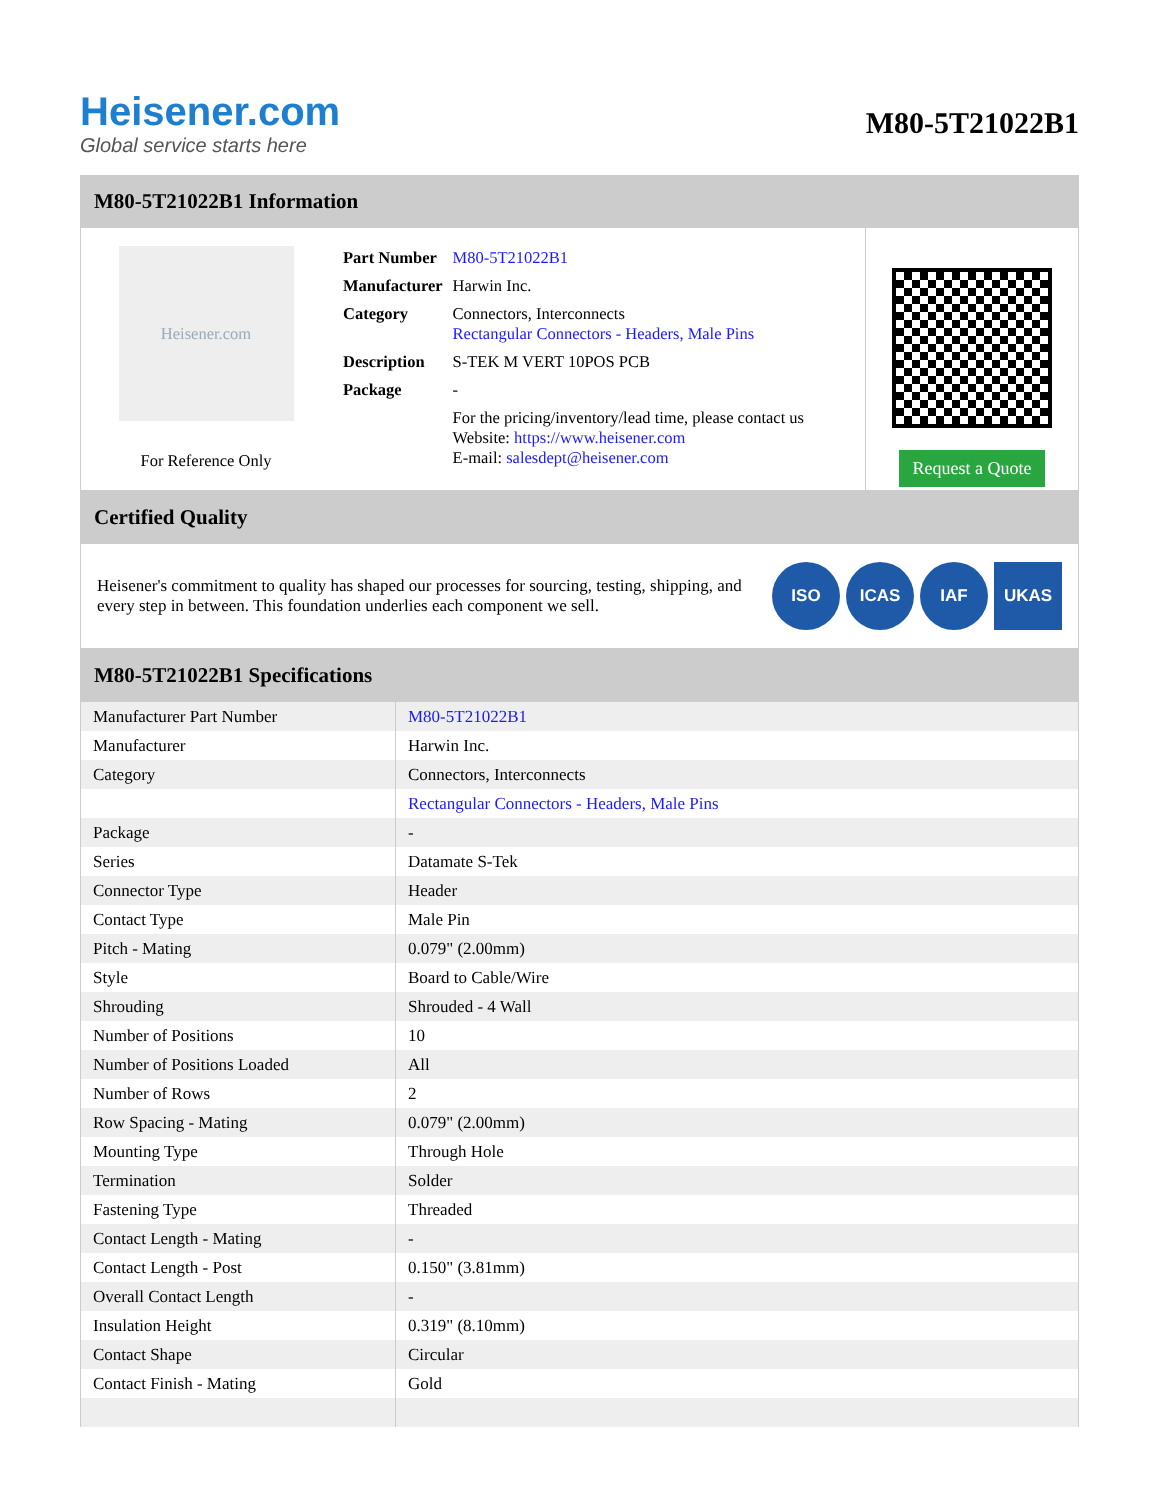Heisener.com
Global service starts here
M80-5T21022B1
M80-5T21022B1 Information
Heisener.com
For Reference Only
| Part Number | M80-5T21022B1 |
| Manufacturer | Harwin Inc. |
| Category | Connectors, Interconnects Rectangular Connectors - Headers, Male Pins |
| Description | S-TEK M VERT 10POS PCB |
| Package | - |
| | For the pricing/inventory/lead time, please contact us Website: https://www.heisener.com E-mail: salesdept@heisener.com |
Request a Quote
Certified Quality
Heisener's commitment to quality has shaped our processes for sourcing, testing, shipping, and every step in between. This foundation underlies each component we sell.
ISO ICAS IAF UKAS
M80-5T21022B1 Specifications
| Manufacturer Part Number | M80-5T21022B1 |
| Manufacturer | Harwin Inc. |
| Category | Connectors, Interconnects |
| | Rectangular Connectors - Headers, Male Pins |
| Package | - |
| Series | Datamate S-Tek |
| Connector Type | Header |
| Contact Type | Male Pin |
| Pitch - Mating | 0.079" (2.00mm) |
| Style | Board to Cable/Wire |
| Shrouding | Shrouded - 4 Wall |
| Number of Positions | 10 |
| Number of Positions Loaded | All |
| Number of Rows | 2 |
| Row Spacing - Mating | 0.079" (2.00mm) |
| Mounting Type | Through Hole |
| Termination | Solder |
| Fastening Type | Threaded |
| Contact Length - Mating | - |
| Contact Length - Post | 0.150" (3.81mm) |
| Overall Contact Length | - |
| Insulation Height | 0.319" (8.10mm) |
| Contact Shape | Circular |
| Contact Finish - Mating | Gold |